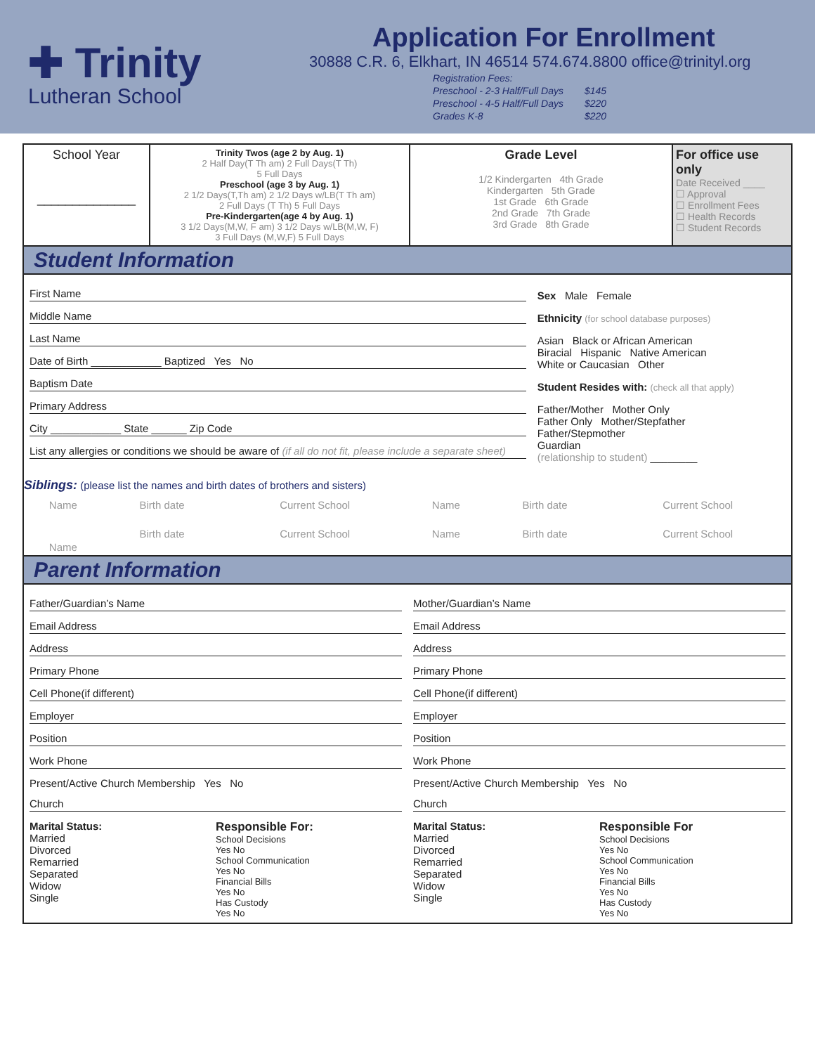✚ Trinity
Lutheran School
Application For Enrollment
30888 C.R. 6, Elkhart, IN 46514 574.674.8800 office@trinityl.org
| Registration Fees: | |
| Preschool - 2-3 Half/Full Days | $145 |
| Preschool - 4-5 Half/Full Days | $220 |
| Grades K-8 | $220 |
| School Year ______________ | Trinity Twos (age 2 by Aug. 1) 2 Half Day(T Th am) 2 Full Days(T Th) 5 Full Days Preschool (age 3 by Aug. 1) 2 1/2 Days(T,Th am) 2 1/2 Days w/LB(T Th am) 2 Full Days (T Th) 5 Full Days Pre-Kindergarten(age 4 by Aug. 1) 3 1/2 Days(M,W, F am) 3 1/2 Days w/LB(M,W, F) 3 Full Days (M,W,F) 5 Full Days | Grade Level 1/2 Kindergarten 4th Grade Kindergarten 5th Grade 1st Grade 6th Grade 2nd Grade 7th Grade 3rd Grade 8th Grade | For office use only Date Received ____ ☐ Approval ☐ Enrollment Fees ☐ Health Records ☐ Student Records |
Student Information
First Name
Middle Name
Last Name
Date of Birth ____________ Baptized Yes No
Baptism Date
Primary Address
City ____________ State ______ Zip Code
List any allergies or conditions we should be aware of (if all do not fit, please include a separate sheet)
Sex Male Female
Ethnicity (for school database purposes)
Asian Black or African American
Biracial Hispanic Native American
White or Caucasian Other
Student Resides with: (check all that apply)
Father/Mother Mother Only
Father Only Mother/Stepfather
Father/Stepmother
Guardian
(relationship to student) ________
Siblings: (please list the names and birth dates of brothers and sisters)
| Name | Birth date | Current School | Name | Birth date | Current School |
| Name | Birth date | Current School | Name | Birth date | Current School |
Parent Information
Father/Guardian’s Name
Email Address
Address
Primary Phone
Cell Phone(if different)
Employer
Position
Work Phone
Present/Active Church Membership Yes No
Church
Marital Status:
Married
Divorced
Remarried
Separated
Widow
Single
Responsible For:
School Decisions
Yes No
School Communication
Yes No
Financial Bills
Yes No
Has Custody
Yes No
Mother/Guardian’s Name
Email Address
Address
Primary Phone
Cell Phone(if different)
Employer
Position
Work Phone
Present/Active Church Membership Yes No
Church
Marital Status:
Married
Divorced
Remarried
Separated
Widow
Single
Responsible For
School Decisions
Yes No
School Communication
Yes No
Financial Bills
Yes No
Has Custody
Yes No